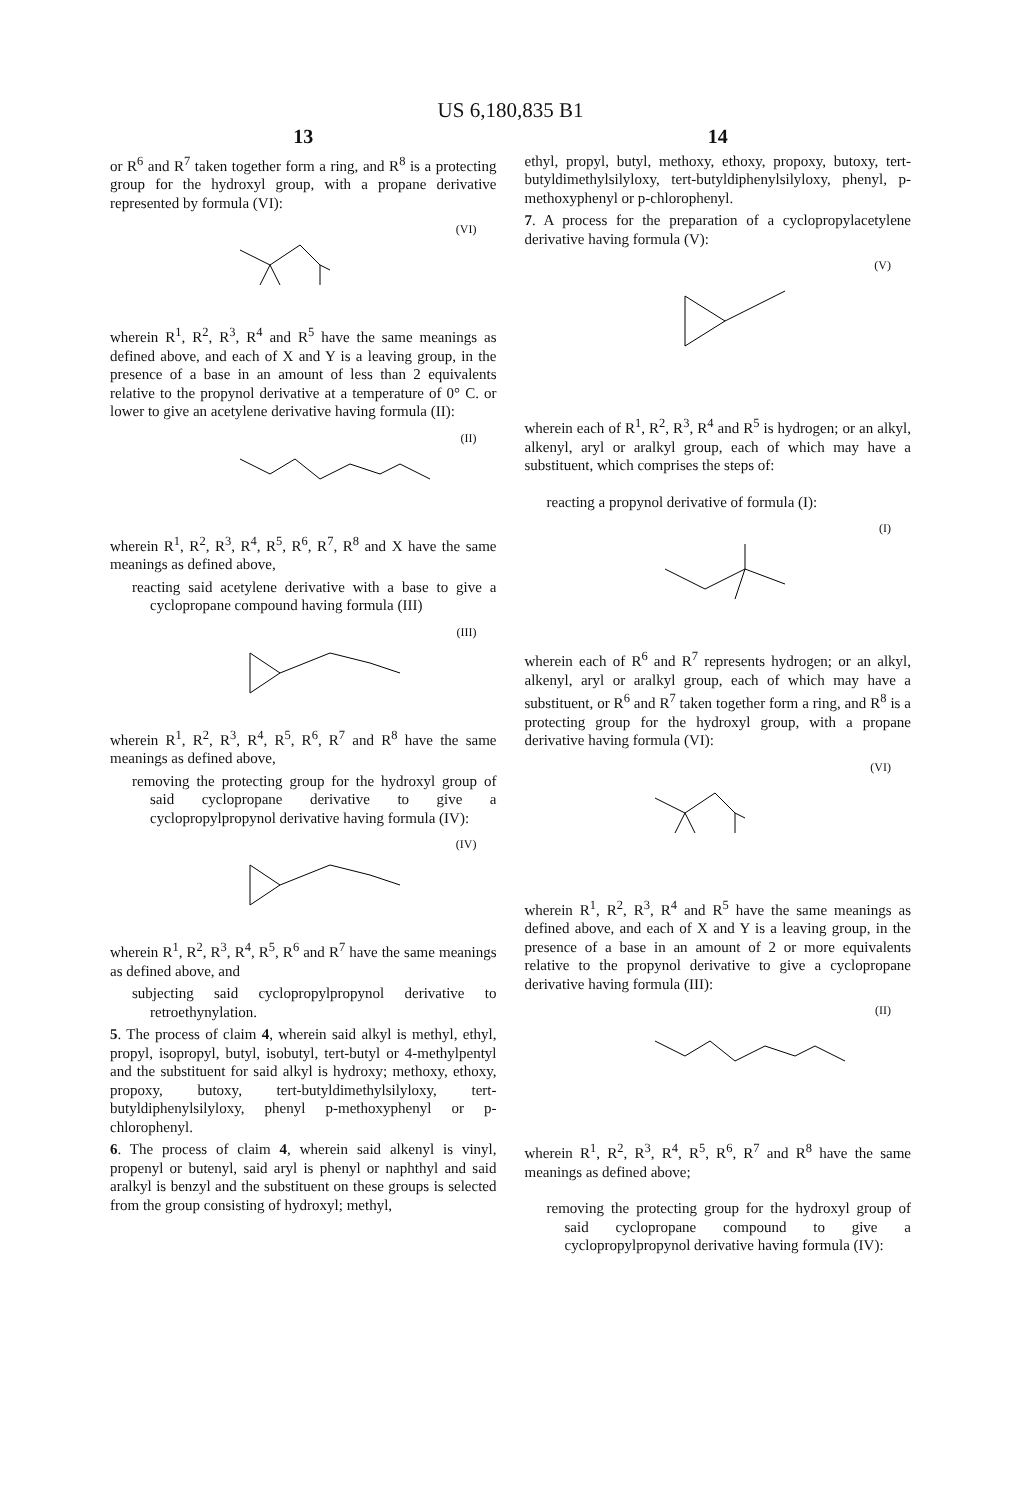US 6,180,835 B1
13
or R<sup>6</sup> and R<sup>7</sup> taken together form a ring, and R<sup>8</sup> is a protecting group for the hydroxyl group, with a propane derivative represented by formula (VI):
(VI)
wherein R<sup>1</sup>, R<sup>2</sup>, R<sup>3</sup>, R<sup>4</sup> and R<sup>5</sup> have the same meanings as defined above, and each of X and Y is a leaving group, in the presence of a base in an amount of less than 2 equivalents relative to the propynol derivative at a temperature of 0° C. or lower to give an acetylene derivative having formula (II):
(II)
wherein R<sup>1</sup>, R<sup>2</sup>, R<sup>3</sup>, R<sup>4</sup>, R<sup>5</sup>, R<sup>6</sup>, R<sup>7</sup>, R<sup>8</sup> and X have the same meanings as defined above,
reacting said acetylene derivative with a base to give a cyclopropane compound having formula (III)
(III)
wherein R<sup>1</sup>, R<sup>2</sup>, R<sup>3</sup>, R<sup>4</sup>, R<sup>5</sup>, R<sup>6</sup>, R<sup>7</sup> and R<sup>8</sup> have the same meanings as defined above,
removing the protecting group for the hydroxyl group of said cyclopropane derivative to give a cyclopropylpropynol derivative having formula (IV):
(IV)
wherein R<sup>1</sup>, R<sup>2</sup>, R<sup>3</sup>, R<sup>4</sup>, R<sup>5</sup>, R<sup>6</sup> and R<sup>7</sup> have the same meanings as defined above, and
subjecting said cyclopropylpropynol derivative to retroethynylation.
5. The process of claim 4, wherein said alkyl is methyl, ethyl, propyl, isopropyl, butyl, isobutyl, tert-butyl or 4-methylpentyl and the substituent for said alkyl is hydroxy; methoxy, ethoxy, propoxy, butoxy, tert-butyldimethylsilyloxy, tert-butyldiphenylsilyloxy, phenyl p-methoxyphenyl or p-chlorophenyl.
6. The process of claim 4, wherein said alkenyl is vinyl, propenyl or butenyl, said aryl is phenyl or naphthyl and said aralkyl is benzyl and the substituent on these groups is selected from the group consisting of hydroxyl; methyl,
14
ethyl, propyl, butyl, methoxy, ethoxy, propoxy, butoxy, tert-butyldimethylsilyloxy, tert-butyldiphenylsilyloxy, phenyl, p-methoxyphenyl or p-chlorophenyl.
7. A process for the preparation of a cyclopropylacetylene derivative having formula (V):
(V)
wherein each of R<sup>1</sup>, R<sup>2</sup>, R<sup>3</sup>, R<sup>4</sup> and R<sup>5</sup> is hydrogen; or an alkyl, alkenyl, aryl or aralkyl group, each of which may have a substituent, which comprises the steps of:
reacting a propynol derivative of formula (I):
(I)
wherein each of R<sup>6</sup> and R<sup>7</sup> represents hydrogen; or an alkyl, alkenyl, aryl or aralkyl group, each of which may have a substituent, or R<sup>6</sup> and R<sup>7</sup> taken together form a ring, and R<sup>8</sup> is a protecting group for the hydroxyl group, with a propane derivative having formula (VI):
(VI)
wherein R<sup>1</sup>, R<sup>2</sup>, R<sup>3</sup>, R<sup>4</sup> and R<sup>5</sup> have the same meanings as defined above, and each of X and Y is a leaving group, in the presence of a base in an amount of 2 or more equivalents relative to the propynol derivative to give a cyclopropane derivative having formula (III):
(II)
wherein R<sup>1</sup>, R<sup>2</sup>, R<sup>3</sup>, R<sup>4</sup>, R<sup>5</sup>, R<sup>6</sup>, R<sup>7</sup> and R<sup>8</sup> have the same meanings as defined above;
removing the protecting group for the hydroxyl group of said cyclopropane compound to give a cyclopropylpropynol derivative having formula (IV):